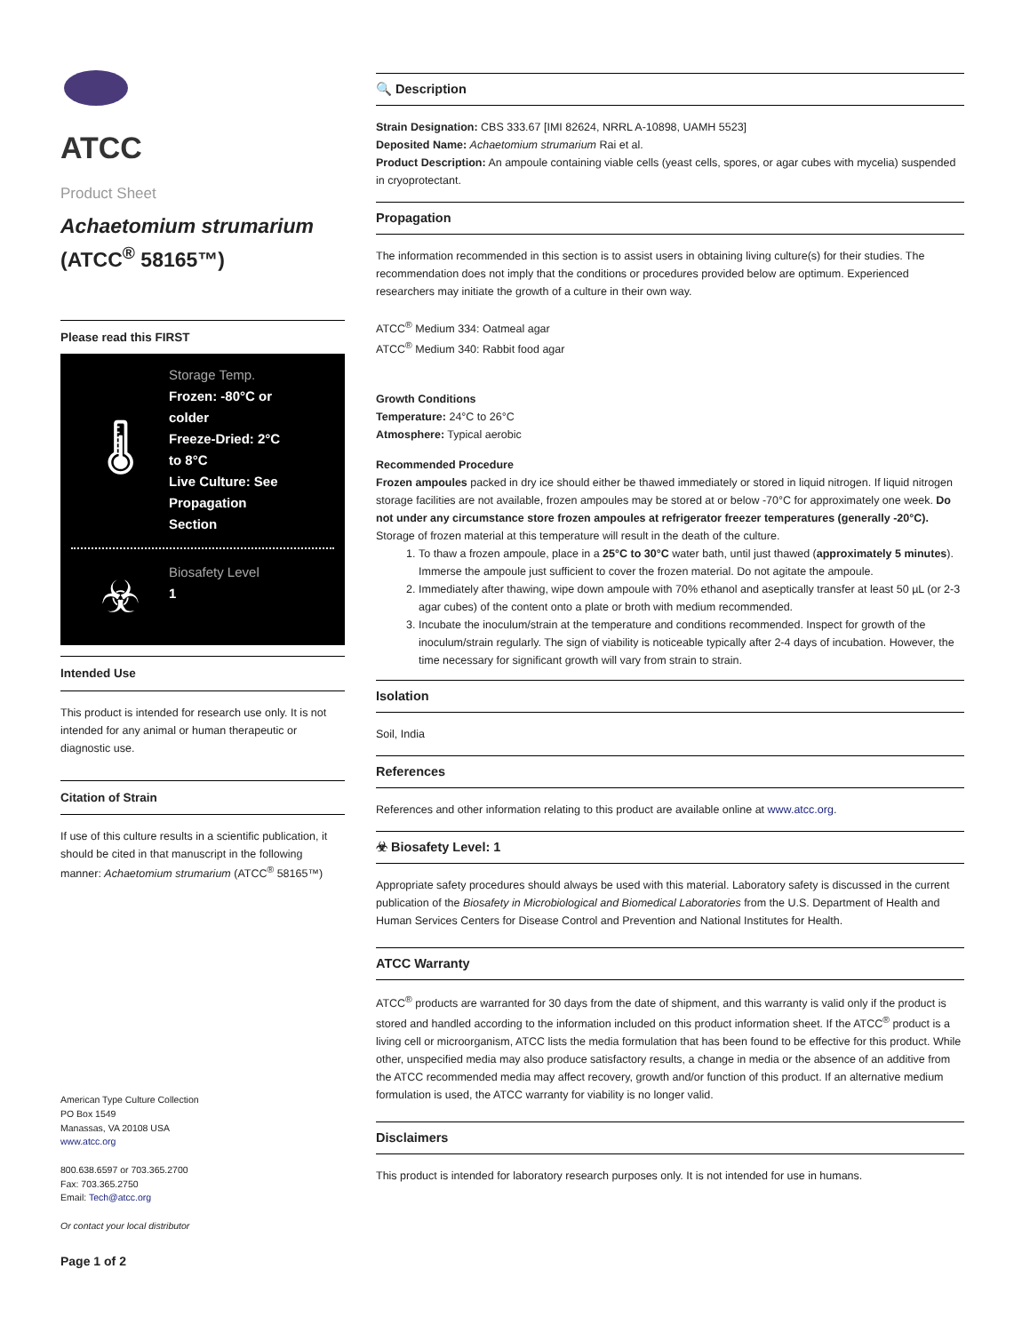ATCC
Product Sheet
Achaetomium strumarium
(ATCC<sup>®</sup> 58165™)
Please read this FIRST
🌡
Storage Temp.
Frozen: -80°C or
colder
Freeze-Dried: 2°C
to 8°C
Live Culture: See
Propagation
Section
☣
Biosafety Level
1
Intended Use
This product is intended for research use only. It is not intended for any animal or human therapeutic or diagnostic use.
Citation of Strain
If use of this culture results in a scientific publication, it should be cited in that manuscript in the following manner: Achaetomium strumarium (ATCC<sup>®</sup> 58165™)
American Type Culture Collection
PO Box 1549
Manassas, VA 20108 USA
www.atcc.org
800.638.6597 or 703.365.2700
Fax: 703.365.2750
Email: Tech@atcc.org
Or contact your local distributor
Page 1 of 2
🔍 Description
Strain Designation: CBS 333.67 [IMI 82624, NRRL A-10898, UAMH 5523]
Deposited Name: Achaetomium strumarium Rai et al.
Product Description: An ampoule containing viable cells (yeast cells, spores, or agar cubes with mycelia) suspended in cryoprotectant.
Propagation
The information recommended in this section is to assist users in obtaining living culture(s) for their studies. The recommendation does not imply that the conditions or procedures provided below are optimum. Experienced researchers may initiate the growth of a culture in their own way.
ATCC<sup>®</sup> Medium 334: Oatmeal agar
ATCC<sup>®</sup> Medium 340: Rabbit food agar
Growth Conditions
Temperature: 24°C to 26°C
Atmosphere: Typical aerobic
Recommended Procedure
Frozen ampoules packed in dry ice should either be thawed immediately or stored in liquid nitrogen. If liquid nitrogen storage facilities are not available, frozen ampoules may be stored at or below -70°C for approximately one week. Do not under any circumstance store frozen ampoules at refrigerator freezer temperatures (generally -20°C). Storage of frozen material at this temperature will result in the death of the culture.
1. To thaw a frozen ampoule, place in a 25°C to 30°C water bath, until just thawed (approximately 5 minutes). Immerse the ampoule just sufficient to cover the frozen material. Do not agitate the ampoule.
2. Immediately after thawing, wipe down ampoule with 70% ethanol and aseptically transfer at least 50 µL (or 2-3 agar cubes) of the content onto a plate or broth with medium recommended.
3. Incubate the inoculum/strain at the temperature and conditions recommended. Inspect for growth of the inoculum/strain regularly. The sign of viability is noticeable typically after 2-4 days of incubation. However, the time necessary for significant growth will vary from strain to strain.
Isolation
Soil, India
References
References and other information relating to this product are available online at www.atcc.org.
☣ Biosafety Level: 1
Appropriate safety procedures should always be used with this material. Laboratory safety is discussed in the current publication of the Biosafety in Microbiological and Biomedical Laboratories from the U.S. Department of Health and Human Services Centers for Disease Control and Prevention and National Institutes for Health.
ATCC Warranty
ATCC<sup>®</sup> products are warranted for 30 days from the date of shipment, and this warranty is valid only if the product is stored and handled according to the information included on this product information sheet. If the ATCC<sup>®</sup> product is a living cell or microorganism, ATCC lists the media formulation that has been found to be effective for this product. While other, unspecified media may also produce satisfactory results, a change in media or the absence of an additive from the ATCC recommended media may affect recovery, growth and/or function of this product. If an alternative medium formulation is used, the ATCC warranty for viability is no longer valid.
Disclaimers
This product is intended for laboratory research purposes only. It is not intended for use in humans.